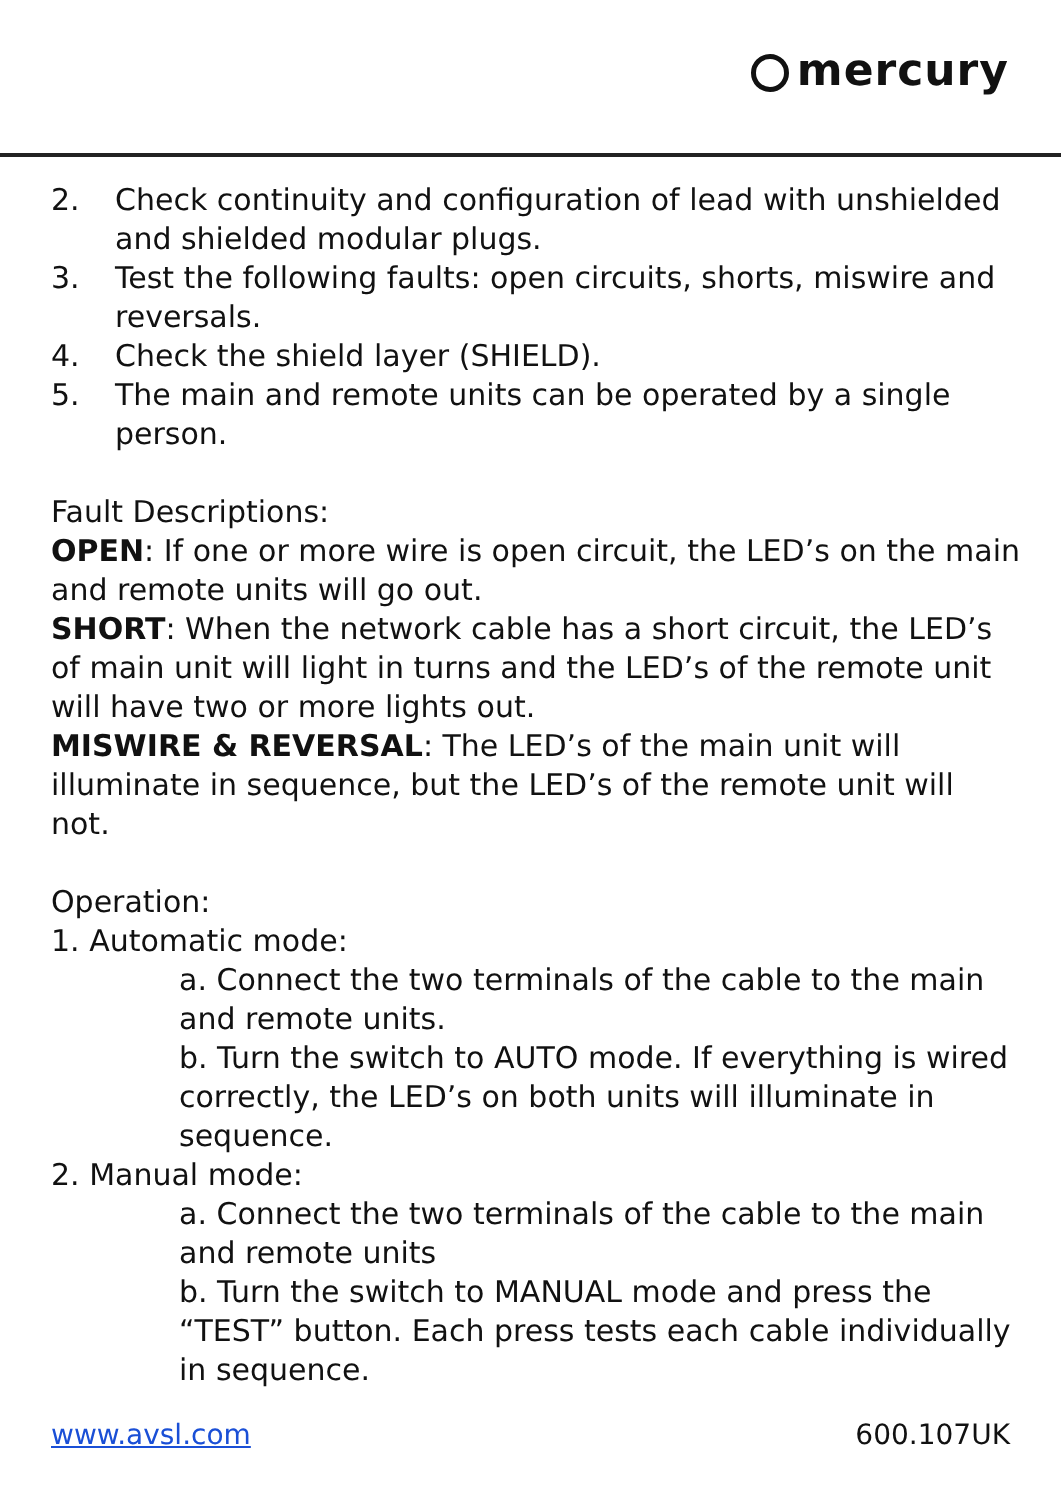mercury
2. Check continuity and configuration of lead with unshielded and shielded modular plugs.
3. Test the following faults: open circuits, shorts, miswire and reversals.
4. Check the shield layer (SHIELD).
5. The main and remote units can be operated by a single person.
Fault Descriptions:
OPEN: If one or more wire is open circuit, the LED’s on the main and remote units will go out.
SHORT: When the network cable has a short circuit, the LED’s of main unit will light in turns and the LED’s of the remote unit will have two or more lights out.
MISWIRE & REVERSAL: The LED’s of the main unit will illuminate in sequence, but the LED’s of the remote unit will not.
Operation:
1. Automatic mode:
a. Connect the two terminals of the cable to the main and remote units.
b. Turn the switch to AUTO mode. If everything is wired correctly, the LED’s on both units will illuminate in sequence.
2. Manual mode:
a. Connect the two terminals of the cable to the main and remote units
b. Turn the switch to MANUAL mode and press the “TEST” button. Each press tests each cable individually in sequence.
www.avsl.com 600.107UK